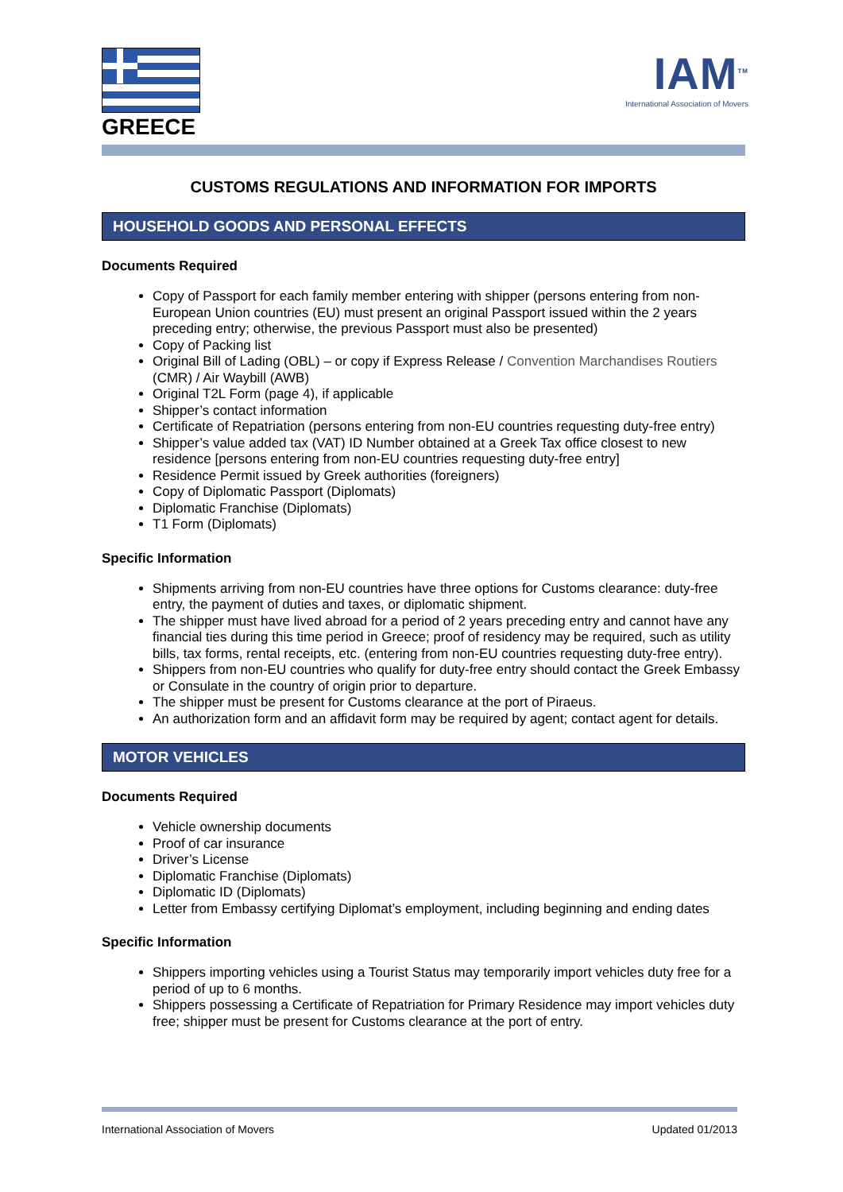GREECE
IAM<sup>TM</sup>
International Association of Movers
CUSTOMS REGULATIONS AND INFORMATION FOR IMPORTS
HOUSEHOLD GOODS AND PERSONAL EFFECTS
Documents Required
Copy of Passport for each family member entering with shipper (persons entering from non-European Union countries (EU) must present an original Passport issued within the 2 years preceding entry; otherwise, the previous Passport must also be presented)
Copy of Packing list
Original Bill of Lading (OBL) – or copy if Express Release / Convention Marchandises Routiers (CMR) / Air Waybill (AWB)
Original T2L Form (page 4), if applicable
Shipper’s contact information
Certificate of Repatriation (persons entering from non-EU countries requesting duty-free entry)
Shipper’s value added tax (VAT) ID Number obtained at a Greek Tax office closest to new residence [persons entering from non-EU countries requesting duty-free entry]
Residence Permit issued by Greek authorities (foreigners)
Copy of Diplomatic Passport (Diplomats)
Diplomatic Franchise (Diplomats)
T1 Form (Diplomats)
Specific Information
Shipments arriving from non-EU countries have three options for Customs clearance: duty-free entry, the payment of duties and taxes, or diplomatic shipment.
The shipper must have lived abroad for a period of 2 years preceding entry and cannot have any financial ties during this time period in Greece; proof of residency may be required, such as utility bills, tax forms, rental receipts, etc. (entering from non-EU countries requesting duty-free entry).
Shippers from non-EU countries who qualify for duty-free entry should contact the Greek Embassy or Consulate in the country of origin prior to departure.
The shipper must be present for Customs clearance at the port of Piraeus.
An authorization form and an affidavit form may be required by agent; contact agent for details.
MOTOR VEHICLES
Documents Required
Vehicle ownership documents
Proof of car insurance
Driver’s License
Diplomatic Franchise (Diplomats)
Diplomatic ID (Diplomats)
Letter from Embassy certifying Diplomat’s employment, including beginning and ending dates
Specific Information
Shippers importing vehicles using a Tourist Status may temporarily import vehicles duty free for a period of up to 6 months.
Shippers possessing a Certificate of Repatriation for Primary Residence may import vehicles duty free; shipper must be present for Customs clearance at the port of entry.
International Association of Movers Updated 01/2013